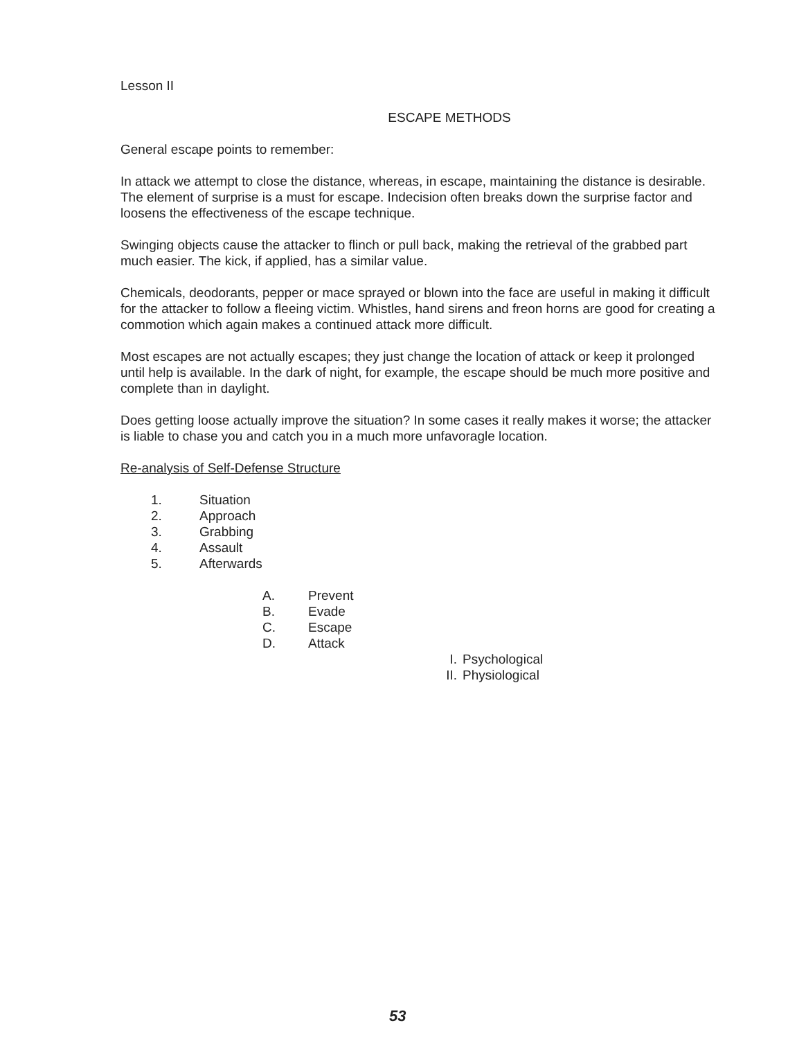Lesson II
ESCAPE METHODS
General escape points to remember:
In attack we attempt to close the distance, whereas, in escape, maintaining the distance is desirable. The element of surprise is a must for escape. Indecision often breaks down the surprise factor and loosens the effectiveness of the escape technique.
Swinging objects cause the attacker to flinch or pull back, making the retrieval of the grabbed part much easier. The kick, if applied, has a similar value.
Chemicals, deodorants, pepper or mace sprayed or blown into the face are useful in making it difficult for the attacker to follow a fleeing victim. Whistles, hand sirens and freon horns are good for creating a commotion which again makes a continued attack more difficult.
Most escapes are not actually escapes; they just change the location of attack or keep it prolonged until help is available. In the dark of night, for example, the escape should be much more positive and complete than in daylight.
Does getting loose actually improve the situation? In some cases it really makes it worse; the attacker is liable to chase you and catch you in a much more unfavoragle location.
Re-analysis of Self-Defense Structure
1. Situation
2. Approach
3. Grabbing
4. Assault
5. Afterwards
A. Prevent
B. Evade
C. Escape
D. Attack
I. Psychological
II. Physiological
53